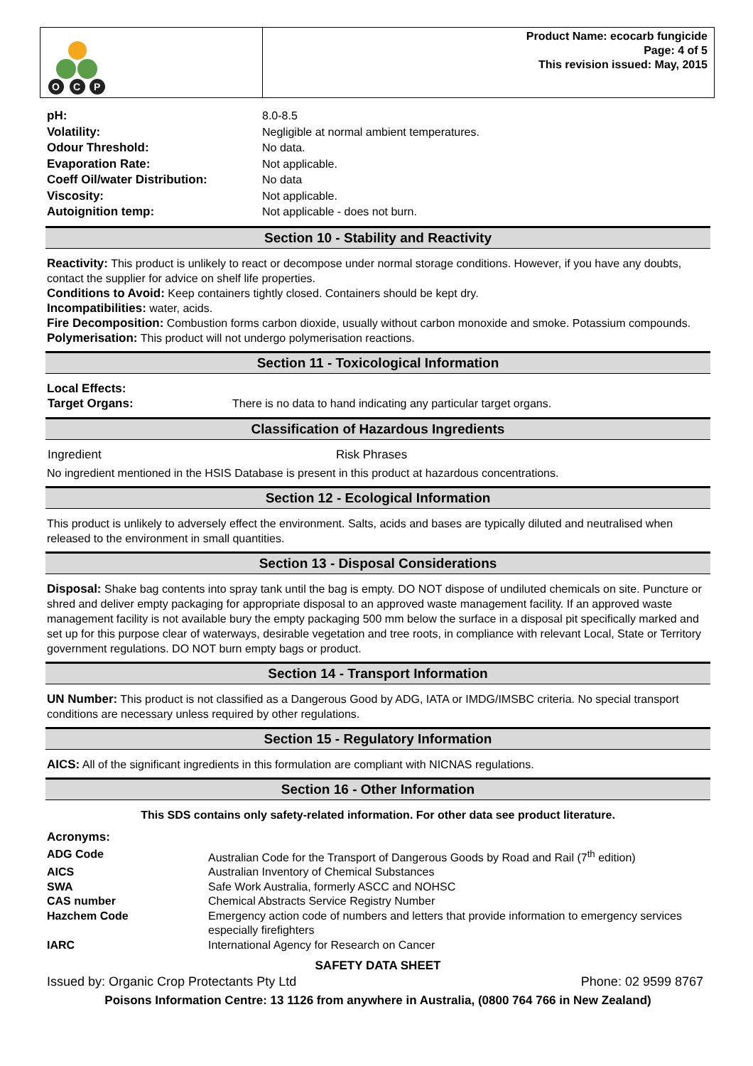O
C
P
Product Name: ecocarb fungicide
Page: 4 of 5
This revision issued: May, 2015
| pH: | 8.0-8.5 |
| Volatility: | Negligible at normal ambient temperatures. |
| Odour Threshold: | No data. |
| Evaporation Rate: | Not applicable. |
| Coeff Oil/water Distribution: | No data |
| Viscosity: | Not applicable. |
| Autoignition temp: | Not applicable - does not burn. |
Section 10 - Stability and Reactivity
Reactivity: This product is unlikely to react or decompose under normal storage conditions. However, if you have any doubts, contact the supplier for advice on shelf life properties.
Conditions to Avoid: Keep containers tightly closed. Containers should be kept dry.
Incompatibilities: water, acids.
Fire Decomposition: Combustion forms carbon dioxide, usually without carbon monoxide and smoke. Potassium compounds.
Polymerisation: This product will not undergo polymerisation reactions.
Section 11 - Toxicological Information
Local Effects:
| Target Organs: | There is no data to hand indicating any particular target organs. |
Classification of Hazardous Ingredients
| Ingredient | Risk Phrases |
No ingredient mentioned in the HSIS Database is present in this product at hazardous concentrations.
Section 12 - Ecological Information
This product is unlikely to adversely effect the environment. Salts, acids and bases are typically diluted and neutralised when released to the environment in small quantities.
Section 13 - Disposal Considerations
Disposal: Shake bag contents into spray tank until the bag is empty. DO NOT dispose of undiluted chemicals on site. Puncture or shred and deliver empty packaging for appropriate disposal to an approved waste management facility. If an approved waste management facility is not available bury the empty packaging 500 mm below the surface in a disposal pit specifically marked and set up for this purpose clear of waterways, desirable vegetation and tree roots, in compliance with relevant Local, State or Territory government regulations. DO NOT burn empty bags or product.
Section 14 - Transport Information
UN Number: This product is not classified as a Dangerous Good by ADG, IATA or IMDG/IMSBC criteria. No special transport conditions are necessary unless required by other regulations.
Section 15 - Regulatory Information
AICS: All of the significant ingredients in this formulation are compliant with NICNAS regulations.
Section 16 - Other Information
This SDS contains only safety-related information. For other data see product literature.
Acronyms:
| ADG Code | Australian Code for the Transport of Dangerous Goods by Road and Rail (7<sup>th</sup> edition) |
| AICS | Australian Inventory of Chemical Substances |
| SWA | Safe Work Australia, formerly ASCC and NOHSC |
| CAS number | Chemical Abstracts Service Registry Number |
| Hazchem Code | Emergency action code of numbers and letters that provide information to emergency services especially firefighters |
| IARC | International Agency for Research on Cancer |
SAFETY DATA SHEET
Issued by: Organic Crop Protectants Pty Ltd Phone: 02 9599 8767
Poisons Information Centre: 13 1126 from anywhere in Australia, (0800 764 766 in New Zealand)